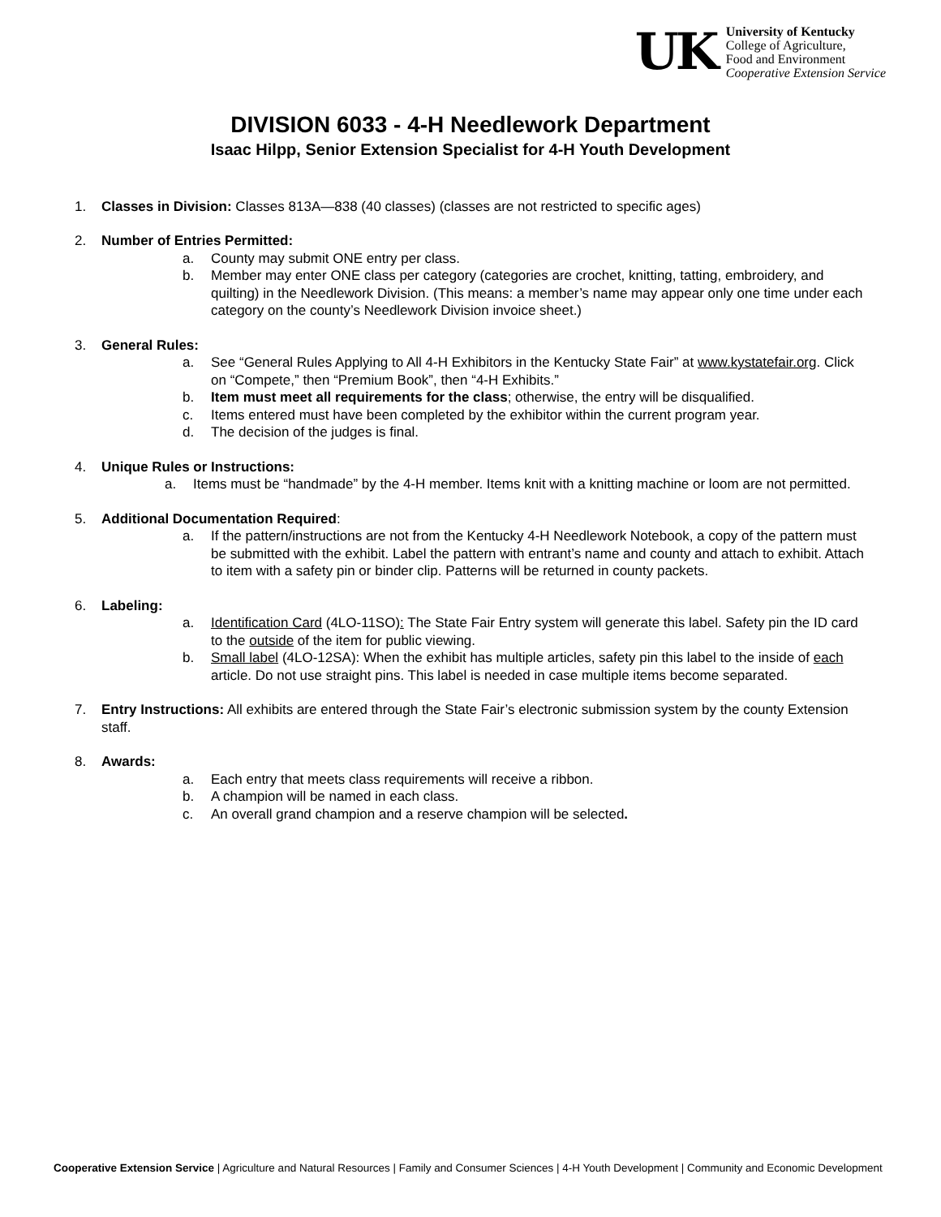UK
University of Kentucky
College of Agriculture,
Food and Environment
Cooperative Extension Service
DIVISION 6033 - 4-H Needlework Department
Isaac Hilpp, Senior Extension Specialist for 4-H Youth Development
1. Classes in Division: Classes 813A—838 (40 classes) (classes are not restricted to specific ages)
2. Number of Entries Permitted:
a. County may submit ONE entry per class.
b. Member may enter ONE class per category (categories are crochet, knitting, tatting, embroidery, and quilting) in the Needlework Division. (This means: a member’s name may appear only one time under each category on the county’s Needlework Division invoice sheet.)
3. General Rules:
a. See “General Rules Applying to All 4-H Exhibitors in the Kentucky State Fair” at www.kystatefair.org. Click on “Compete,” then “Premium Book”, then “4-H Exhibits.”
b. Item must meet all requirements for the class; otherwise, the entry will be disqualified.
c. Items entered must have been completed by the exhibitor within the current program year.
d. The decision of the judges is final.
4. Unique Rules or Instructions:
a. Items must be “handmade” by the 4-H member. Items knit with a knitting machine or loom are not permitted.
5. Additional Documentation Required:
a. If the pattern/instructions are not from the Kentucky 4-H Needlework Notebook, a copy of the pattern must be submitted with the exhibit. Label the pattern with entrant’s name and county and attach to exhibit. Attach to item with a safety pin or binder clip. Patterns will be returned in county packets.
6. Labeling:
a. Identification Card (4LO-11SO): The State Fair Entry system will generate this label. Safety pin the ID card to the outside of the item for public viewing.
b. Small label (4LO-12SA): When the exhibit has multiple articles, safety pin this label to the inside of each article. Do not use straight pins. This label is needed in case multiple items become separated.
7. Entry Instructions: All exhibits are entered through the State Fair’s electronic submission system by the county Extension staff.
8. Awards:
a. Each entry that meets class requirements will receive a ribbon.
b. A champion will be named in each class.
c. An overall grand champion and a reserve champion will be selected.
Cooperative Extension Service | Agriculture and Natural Resources | Family and Consumer Sciences | 4-H Youth Development | Community and Economic Development